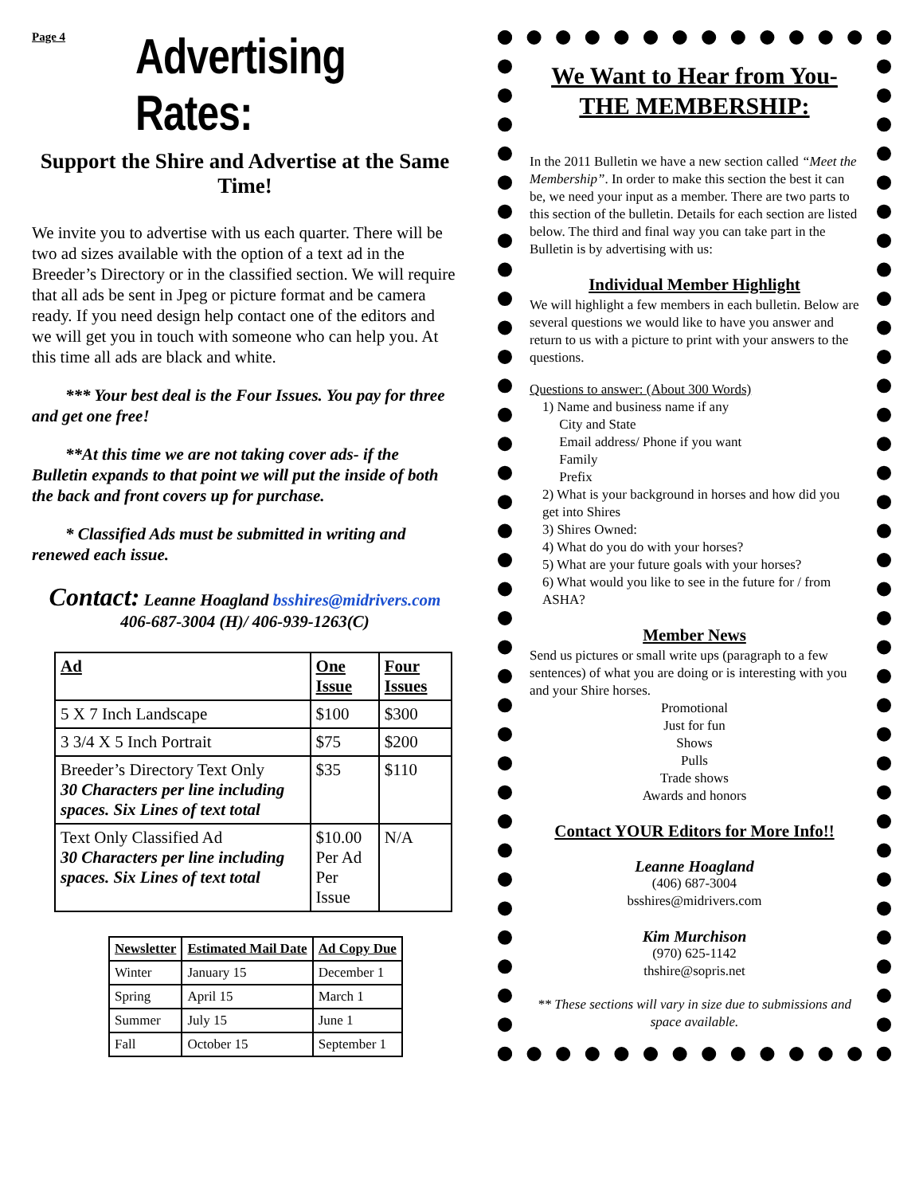Page 4
Advertising Rates:
Support the Shire and Advertise at the Same Time!
We invite you to advertise with us each quarter. There will be two ad sizes available with the option of a text ad in the Breeder’s Directory or in the classified section. We will require that all ads be sent in Jpeg or picture format and be camera ready. If you need design help contact one of the editors and we will get you in touch with someone who can help you. At this time all ads are black and white.
*** Your best deal is the Four Issues. You pay for three and get one free!
**At this time we are not taking cover ads- if the Bulletin expands to that point we will put the inside of both the back and front covers up for purchase.
* Classified Ads must be submitted in writing and renewed each issue.
Contact: Leanne Hoagland bsshires@midrivers.com
406-687-3004 (H)/ 406-939-1263(C)
| Ad | One Issue | Four Issues |
| --- | --- | --- |
| 5 X 7 Inch Landscape | $100 | $300 |
| 3 3/4 X 5 Inch Portrait | $75 | $200 |
| Breeder’s Directory Text Only 30 Characters per line including spaces. Six Lines of text total | $35 | $110 |
| Text Only Classified Ad 30 Characters per line including spaces. Six Lines of text total | $10.00 Per Ad Per Issue | N/A |
| Newsletter | Estimated Mail Date | Ad Copy Due |
| --- | --- | --- |
| Winter | January 15 | December 1 |
| Spring | April 15 | March 1 |
| Summer | July 15 | June 1 |
| Fall | October 15 | September 1 |
We Want to Hear from You-
THE MEMBERSHIP:
In the 2011 Bulletin we have a new section called “Meet the Membership”. In order to make this section the best it can be, we need your input as a member. There are two parts to this section of the bulletin. Details for each section are listed below. The third and final way you can take part in the Bulletin is by advertising with us:
Individual Member Highlight
We will highlight a few members in each bulletin. Below are several questions we would like to have you answer and return to us with a picture to print with your answers to the questions.
Questions to answer: (About 300 Words)
1) Name and business name if any
City and State
Email address/ Phone if you want
Family
Prefix
2) What is your background in horses and how did you get into Shires
3) Shires Owned:
4) What do you do with your horses?
5) What are your future goals with your horses?
6) What would you like to see in the future for / from ASHA?
Member News
Send us pictures or small write ups (paragraph to a few sentences) of what you are doing or is interesting with you and your Shire horses.
Promotional
Just for fun
Shows
Pulls
Trade shows
Awards and honors
Contact YOUR Editors for More Info!!
Leanne Hoagland
(406) 687-3004
bsshires@midrivers.com
Kim Murchison
(970) 625-1142
thshire@sopris.net
** These sections will vary in size due to submissions and space available.